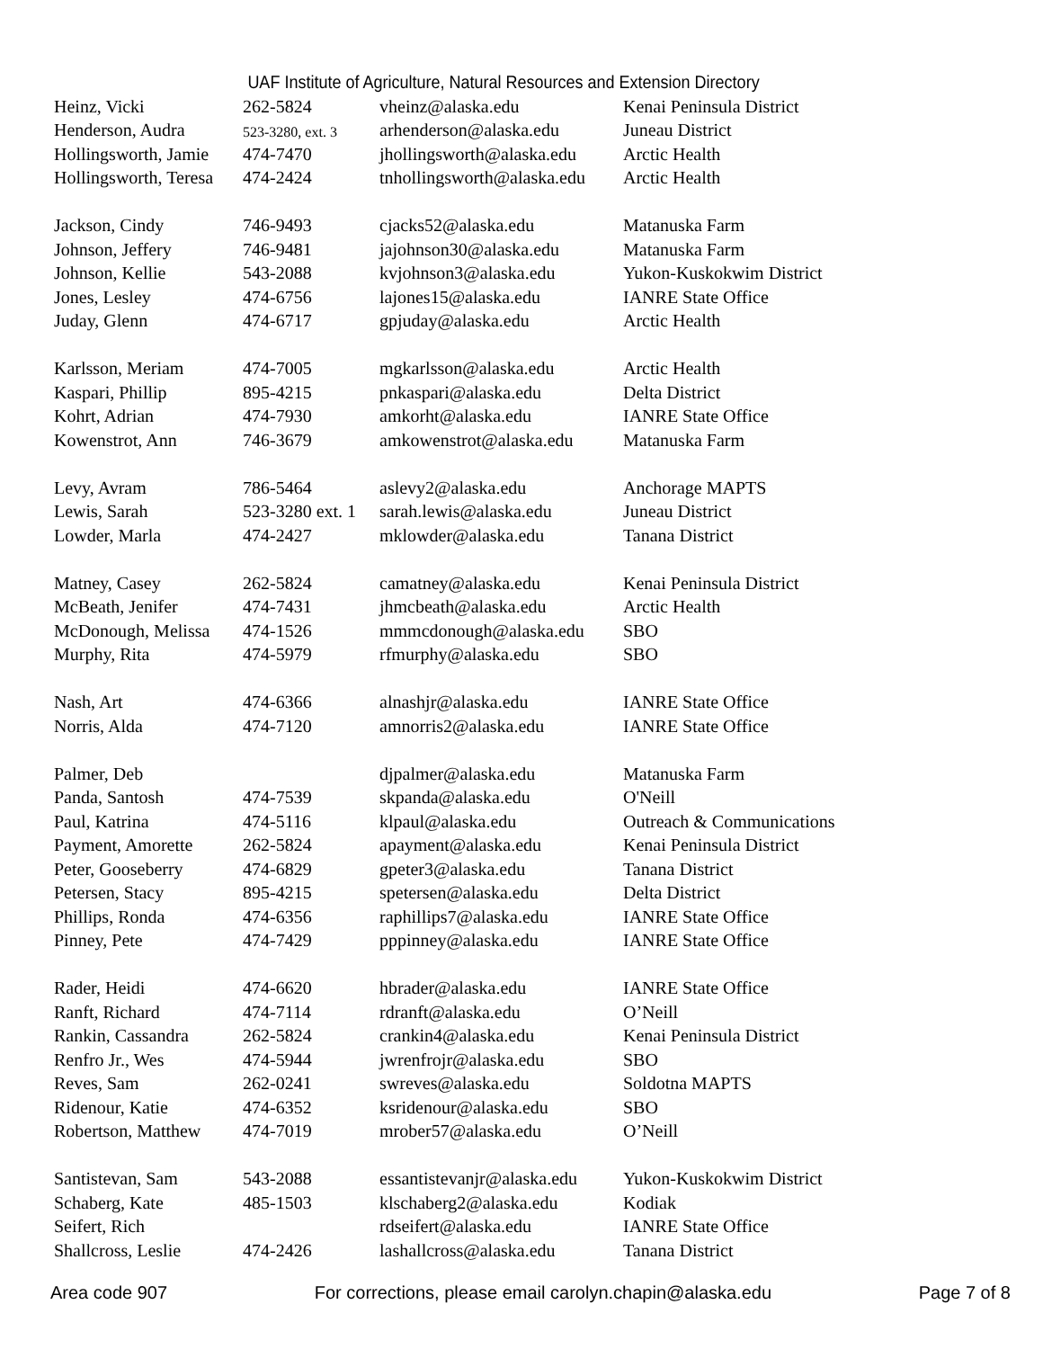UAF Institute of Agriculture, Natural Resources and Extension Directory
| Heinz, Vicki | 262-5824 | vheinz@alaska.edu | Kenai Peninsula District |
| Henderson, Audra | 523-3280, ext. 3 | arhenderson@alaska.edu | Juneau District |
| Hollingsworth, Jamie | 474-7470 | jhollingsworth@alaska.edu | Arctic Health |
| Hollingsworth, Teresa | 474-2424 | tnhollingsworth@alaska.edu | Arctic Health |
| Jackson, Cindy | 746-9493 | cjacks52@alaska.edu | Matanuska Farm |
| Johnson, Jeffery | 746-9481 | jajohnson30@alaska.edu | Matanuska Farm |
| Johnson, Kellie | 543-2088 | kvjohnson3@alaska.edu | Yukon-Kuskokwim District |
| Jones, Lesley | 474-6756 | lajones15@alaska.edu | IANRE State Office |
| Juday, Glenn | 474-6717 | gpjuday@alaska.edu | Arctic Health |
| Karlsson, Meriam | 474-7005 | mgkarlsson@alaska.edu | Arctic Health |
| Kaspari, Phillip | 895-4215 | pnkaspari@alaska.edu | Delta District |
| Kohrt, Adrian | 474-7930 | amkorht@alaska.edu | IANRE State Office |
| Kowenstrot, Ann | 746-3679 | amkowenstrot@alaska.edu | Matanuska Farm |
| Levy, Avram | 786-5464 | aslevy2@alaska.edu | Anchorage MAPTS |
| Lewis, Sarah | 523-3280 ext. 1 | sarah.lewis@alaska.edu | Juneau District |
| Lowder, Marla | 474-2427 | mklowder@alaska.edu | Tanana District |
| Matney, Casey | 262-5824 | camatney@alaska.edu | Kenai Peninsula District |
| McBeath, Jenifer | 474-7431 | jhmcbeath@alaska.edu | Arctic Health |
| McDonough, Melissa | 474-1526 | mmmcdonough@alaska.edu | SBO |
| Murphy, Rita | 474-5979 | rfmurphy@alaska.edu | SBO |
| Nash, Art | 474-6366 | alnashjr@alaska.edu | IANRE State Office |
| Norris, Alda | 474-7120 | amnorris2@alaska.edu | IANRE State Office |
| Palmer, Deb | | djpalmer@alaska.edu | Matanuska Farm |
| Panda, Santosh | 474-7539 | skpanda@alaska.edu | O'Neill |
| Paul, Katrina | 474-5116 | klpaul@alaska.edu | Outreach & Communications |
| Payment, Amorette | 262-5824 | apayment@alaska.edu | Kenai Peninsula District |
| Peter, Gooseberry | 474-6829 | gpeter3@alaska.edu | Tanana District |
| Petersen, Stacy | 895-4215 | spetersen@alaska.edu | Delta District |
| Phillips, Ronda | 474-6356 | raphillips7@alaska.edu | IANRE State Office |
| Pinney, Pete | 474-7429 | pppinney@alaska.edu | IANRE State Office |
| Rader, Heidi | 474-6620 | hbrader@alaska.edu | IANRE State Office |
| Ranft, Richard | 474-7114 | rdranft@alaska.edu | O’Neill |
| Rankin, Cassandra | 262-5824 | crankin4@alaska.edu | Kenai Peninsula District |
| Renfro Jr., Wes | 474-5944 | jwrenfrojr@alaska.edu | SBO |
| Reves, Sam | 262-0241 | swreves@alaska.edu | Soldotna MAPTS |
| Ridenour, Katie | 474-6352 | ksridenour@alaska.edu | SBO |
| Robertson, Matthew | 474-7019 | mrober57@alaska.edu | O’Neill |
| Santistevan, Sam | 543-2088 | essantistevanjr@alaska.edu | Yukon-Kuskokwim District |
| Schaberg, Kate | 485-1503 | klschaberg2@alaska.edu | Kodiak |
| Seifert, Rich | | rdseifert@alaska.edu | IANRE State Office |
| Shallcross, Leslie | 474-2426 | lashallcross@alaska.edu | Tanana District |
Area code 907 For corrections, please email carolyn.chapin@alaska.edu Page 7 of 8